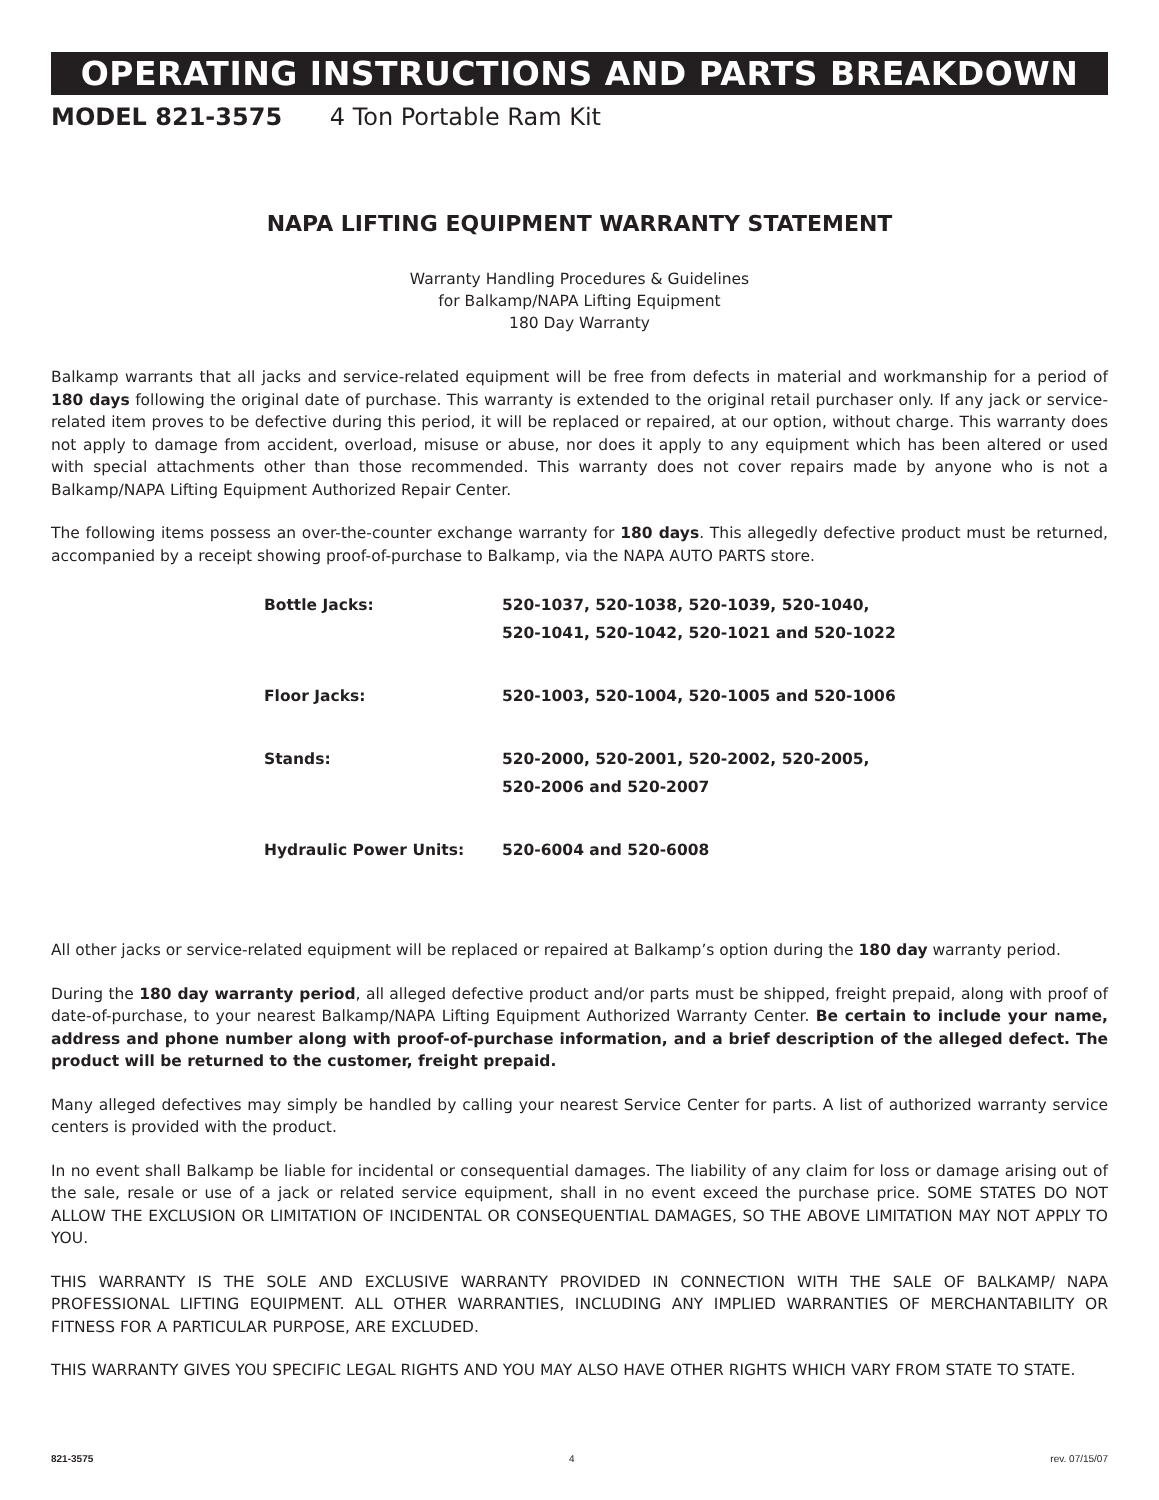OPERATING INSTRUCTIONS AND PARTS BREAKDOWN
MODEL 821-3575 4 Ton Portable Ram Kit
NAPA LIFTING EQUIPMENT WARRANTY STATEMENT
Warranty Handling Procedures & Guidelines
for Balkamp/NAPA Lifting Equipment
180 Day Warranty
Balkamp warrants that all jacks and service-related equipment will be free from defects in material and workmanship for a period of 180 days following the original date of purchase. This warranty is extended to the original retail purchaser only. If any jack or service-related item proves to be defective during this period, it will be replaced or repaired, at our option, without charge. This warranty does not apply to damage from accident, overload, misuse or abuse, nor does it apply to any equipment which has been altered or used with special attachments other than those recommended. This warranty does not cover repairs made by anyone who is not a Balkamp/NAPA Lifting Equipment Authorized Repair Center.
The following items possess an over-the-counter exchange warranty for 180 days. This allegedly defective product must be returned, accompanied by a receipt showing proof-of-purchase to Balkamp, via the NAPA AUTO PARTS store.
| Bottle Jacks: | 520-1037, 520-1038, 520-1039, 520-1040, 520-1041, 520-1042, 520-1021 and 520-1022 |
| Floor Jacks: | 520-1003, 520-1004, 520-1005 and 520-1006 |
| Stands: | 520-2000, 520-2001, 520-2002, 520-2005, 520-2006 and 520-2007 |
| Hydraulic Power Units: | 520-6004 and 520-6008 |
All other jacks or service-related equipment will be replaced or repaired at Balkamp’s option during the 180 day warranty period.
During the 180 day warranty period, all alleged defective product and/or parts must be shipped, freight prepaid, along with proof of date-of-purchase, to your nearest Balkamp/NAPA Lifting Equipment Authorized Warranty Center. Be certain to include your name, address and phone number along with proof-of-purchase information, and a brief description of the alleged defect. The product will be returned to the customer, freight prepaid.
Many alleged defectives may simply be handled by calling your nearest Service Center for parts. A list of authorized warranty service centers is provided with the product.
In no event shall Balkamp be liable for incidental or consequential damages. The liability of any claim for loss or damage arising out of the sale, resale or use of a jack or related service equipment, shall in no event exceed the purchase price. SOME STATES DO NOT ALLOW THE EXCLUSION OR LIMITATION OF INCIDENTAL OR CONSEQUENTIAL DAMAGES, SO THE ABOVE LIMITATION MAY NOT APPLY TO YOU.
THIS WARRANTY IS THE SOLE AND EXCLUSIVE WARRANTY PROVIDED IN CONNECTION WITH THE SALE OF BALKAMP/ NAPA PROFESSIONAL LIFTING EQUIPMENT. ALL OTHER WARRANTIES, INCLUDING ANY IMPLIED WARRANTIES OF MERCHANTABILITY OR FITNESS FOR A PARTICULAR PURPOSE, ARE EXCLUDED.
THIS WARRANTY GIVES YOU SPECIFIC LEGAL RIGHTS AND YOU MAY ALSO HAVE OTHER RIGHTS WHICH VARY FROM STATE TO STATE.
821-3575 4 rev. 07/15/07